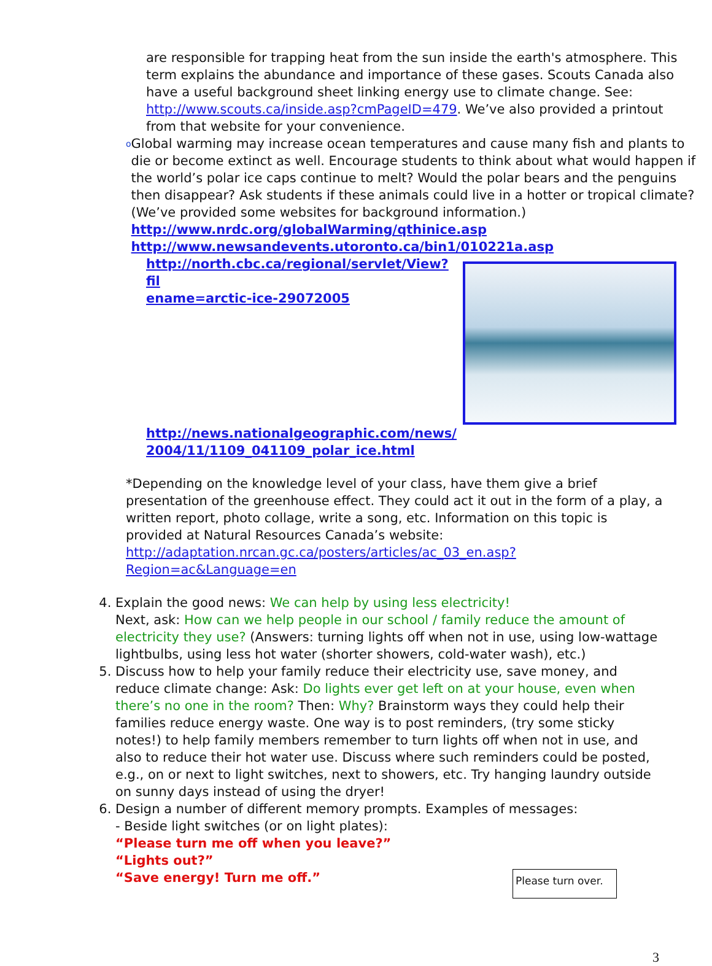are responsible for trapping heat from the sun inside the earth's atmosphere. This term explains the abundance and importance of these gases. Scouts Canada also have a useful background sheet linking energy use to climate change. See: http://www.scouts.ca/inside.asp?cmPageID=479. We’ve also provided a printout from that website for your convenience.
o
Global warming may increase ocean temperatures and cause many fish and plants to die or become extinct as well. Encourage students to think about what would happen if the world’s polar ice caps continue to melt? Would the polar bears and the penguins then disappear? Ask students if these animals could live in a hotter or tropical climate? (We’ve provided some websites for background information.) http://www.nrdc.org/globalWarming/qthinice.asp
http://www.newsandevents.utoronto.ca/bin1/010221a.asp
http://north.cbc.ca/regional/servlet/View?fil
ename=arctic-ice-29072005
http://news.nationalgeographic.com/news/
2004/11/1109_041109_polar_ice.html
*Depending on the knowledge level of your class, have them give a brief presentation of the greenhouse effect. They could act it out in the form of a play, a written report, photo collage, write a song, etc. Information on this topic is provided at Natural Resources Canada’s website:
http://adaptation.nrcan.gc.ca/posters/articles/ac_03_en.asp?Region=ac&Language=en
4. Explain the good news: We can help by using less electricity!
Next, ask: How can we help people in our school / family reduce the amount of electricity they use? (Answers: turning lights off when not in use, using low-wattage lightbulbs, using less hot water (shorter showers, cold-water wash), etc.)
5. Discuss how to help your family reduce their electricity use, save money, and reduce climate change: Ask: Do lights ever get left on at your house, even when there’s no one in the room? Then: Why? Brainstorm ways they could help their families reduce energy waste. One way is to post reminders, (try some sticky notes!) to help family members remember to turn lights off when not in use, and also to reduce their hot water use. Discuss where such reminders could be posted, e.g., on or next to light switches, next to showers, etc. Try hanging laundry outside on sunny days instead of using the dryer!
6. Design a number of different memory prompts. Examples of messages:
- Beside light switches (or on light plates):
“Please turn me off when you leave?”
“Lights out?”
“Save energy! Turn me off.”
Please turn over.
3